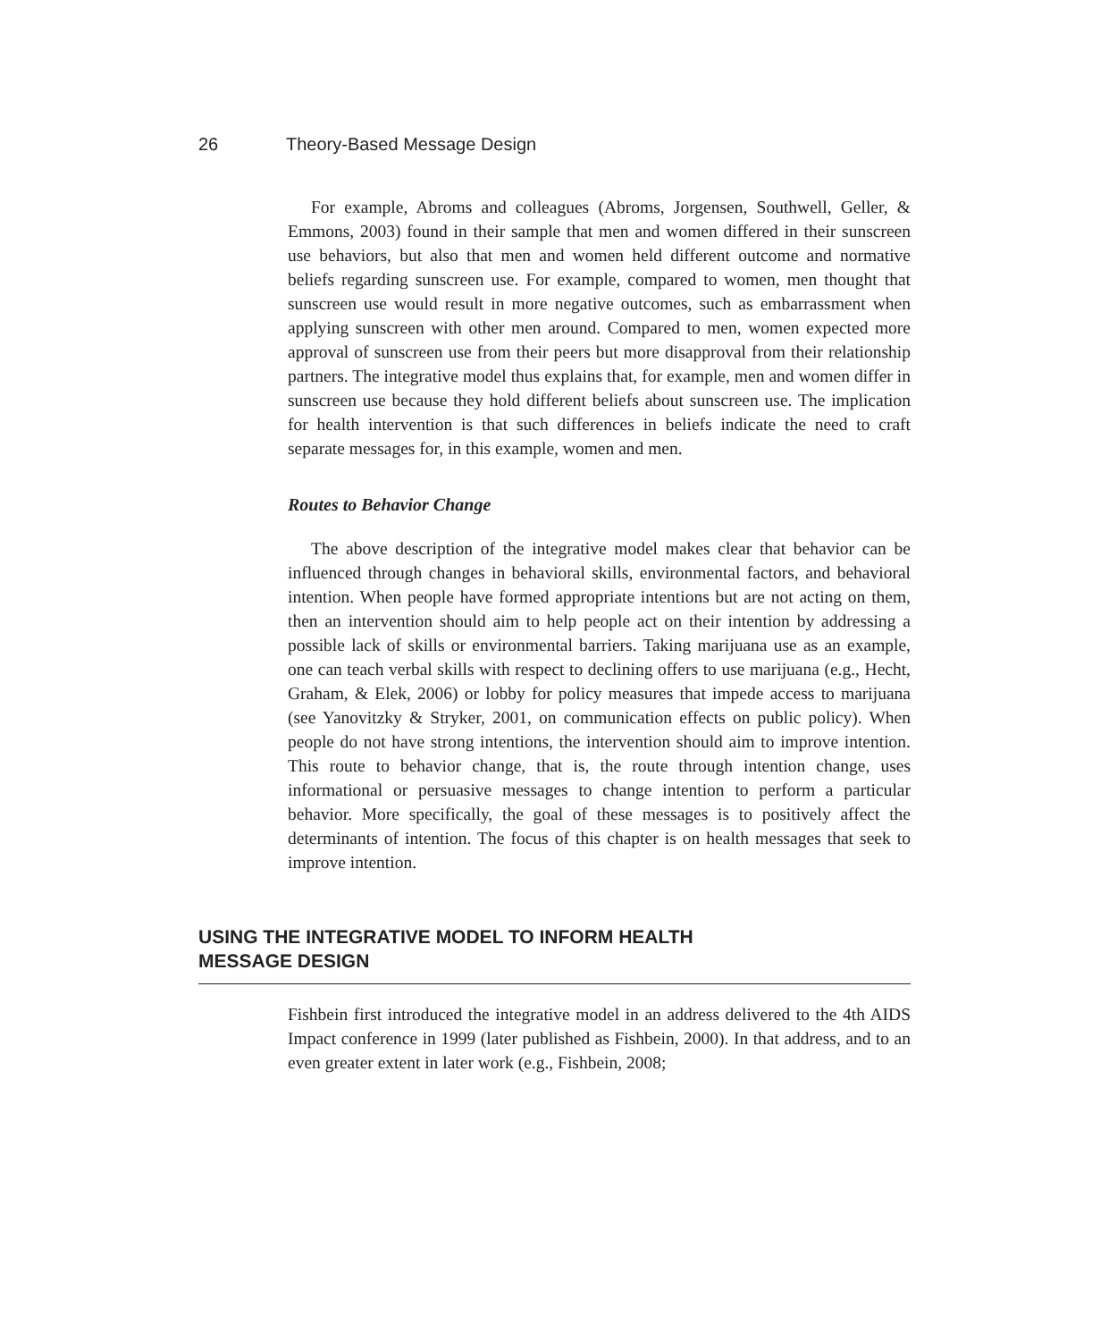26 Theory-Based Message Design
For example, Abroms and colleagues (Abroms, Jorgensen, Southwell, Geller, & Emmons, 2003) found in their sample that men and women differed in their sunscreen use behaviors, but also that men and women held different outcome and normative beliefs regarding sunscreen use. For example, compared to women, men thought that sunscreen use would result in more negative outcomes, such as embarrassment when applying sunscreen with other men around. Compared to men, women expected more approval of sunscreen use from their peers but more disapproval from their relationship partners. The integrative model thus explains that, for example, men and women differ in sunscreen use because they hold different beliefs about sunscreen use. The implication for health intervention is that such differences in beliefs indicate the need to craft separate messages for, in this example, women and men.
Routes to Behavior Change
The above description of the integrative model makes clear that behavior can be influenced through changes in behavioral skills, environmental factors, and behavioral intention. When people have formed appropriate intentions but are not acting on them, then an intervention should aim to help people act on their intention by addressing a possible lack of skills or environmental barriers. Taking marijuana use as an example, one can teach verbal skills with respect to declining offers to use marijuana (e.g., Hecht, Graham, & Elek, 2006) or lobby for policy measures that impede access to marijuana (see Yanovitzky & Stryker, 2001, on communication effects on public policy). When people do not have strong intentions, the intervention should aim to improve intention. This route to behavior change, that is, the route through intention change, uses informational or persuasive messages to change intention to perform a particular behavior. More specifically, the goal of these messages is to positively affect the determinants of intention. The focus of this chapter is on health messages that seek to improve intention.
USING THE INTEGRATIVE MODEL TO INFORM HEALTH
MESSAGE DESIGN
Fishbein first introduced the integrative model in an address delivered to the 4th AIDS Impact conference in 1999 (later published as Fishbein, 2000). In that address, and to an even greater extent in later work (e.g., Fishbein, 2008;